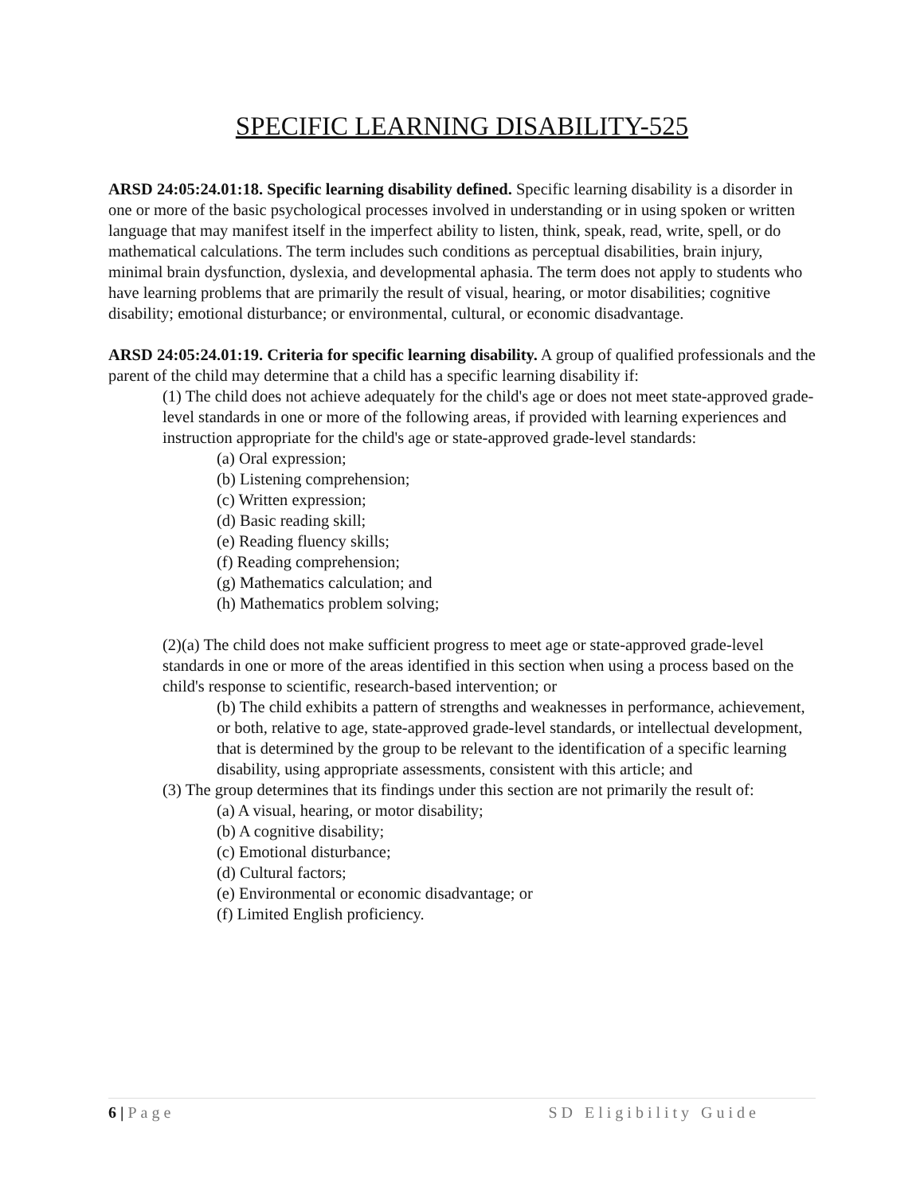SPECIFIC LEARNING DISABILITY-525
ARSD 24:05:24.01:18. Specific learning disability defined. Specific learning disability is a disorder in one or more of the basic psychological processes involved in understanding or in using spoken or written language that may manifest itself in the imperfect ability to listen, think, speak, read, write, spell, or do mathematical calculations. The term includes such conditions as perceptual disabilities, brain injury, minimal brain dysfunction, dyslexia, and developmental aphasia. The term does not apply to students who have learning problems that are primarily the result of visual, hearing, or motor disabilities; cognitive disability; emotional disturbance; or environmental, cultural, or economic disadvantage.
ARSD 24:05:24.01:19. Criteria for specific learning disability. A group of qualified professionals and the parent of the child may determine that a child has a specific learning disability if:
(1) The child does not achieve adequately for the child's age or does not meet state-approved grade-level standards in one or more of the following areas, if provided with learning experiences and instruction appropriate for the child's age or state-approved grade-level standards:
(a) Oral expression;
(b) Listening comprehension;
(c) Written expression;
(d) Basic reading skill;
(e) Reading fluency skills;
(f) Reading comprehension;
(g) Mathematics calculation; and
(h) Mathematics problem solving;
(2)(a) The child does not make sufficient progress to meet age or state-approved grade-level standards in one or more of the areas identified in this section when using a process based on the child's response to scientific, research-based intervention; or
(b) The child exhibits a pattern of strengths and weaknesses in performance, achievement, or both, relative to age, state-approved grade-level standards, or intellectual development, that is determined by the group to be relevant to the identification of a specific learning disability, using appropriate assessments, consistent with this article; and
(3) The group determines that its findings under this section are not primarily the result of:
(a) A visual, hearing, or motor disability;
(b) A cognitive disability;
(c) Emotional disturbance;
(d) Cultural factors;
(e) Environmental or economic disadvantage; or
(f) Limited English proficiency.
6 | Page SD Eligibility Guide